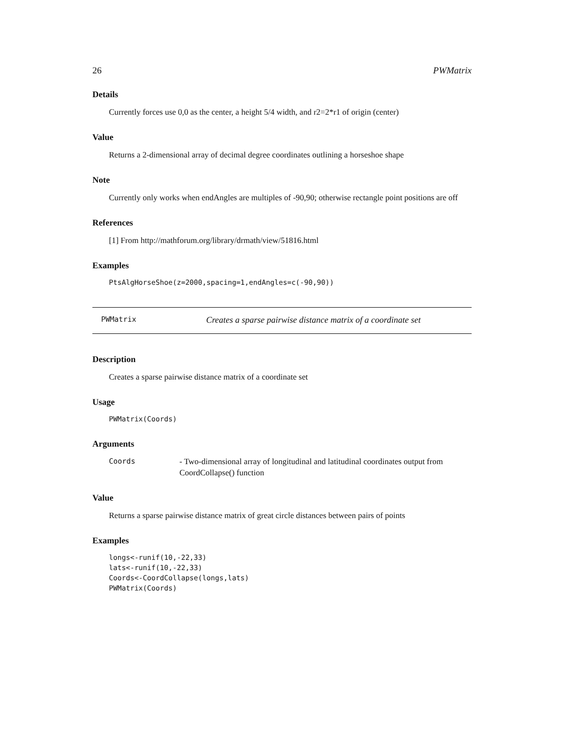26 PWMatrix
Details
Currently forces use 0,0 as the center, a height 5/4 width, and r2=2*r1 of origin (center)
Value
Returns a 2-dimensional array of decimal degree coordinates outlining a horseshoe shape
Note
Currently only works when endAngles are multiples of -90,90; otherwise rectangle point positions are off
References
[1] From http://mathforum.org/library/drmath/view/51816.html
Examples
PtsAlgHorseShoe(z=2000,spacing=1,endAngles=c(-90,90))
PWMatrix Creates a sparse pairwise distance matrix of a coordinate set
Description
Creates a sparse pairwise distance matrix of a coordinate set
Usage
PWMatrix(Coords)
Arguments
Coords - Two-dimensional array of longitudinal and latitudinal coordinates output from CoordCollapse() function
Value
Returns a sparse pairwise distance matrix of great circle distances between pairs of points
Examples
longs<-runif(10,-22,33)
lats<-runif(10,-22,33)
Coords<-CoordCollapse(longs,lats)
PWMatrix(Coords)